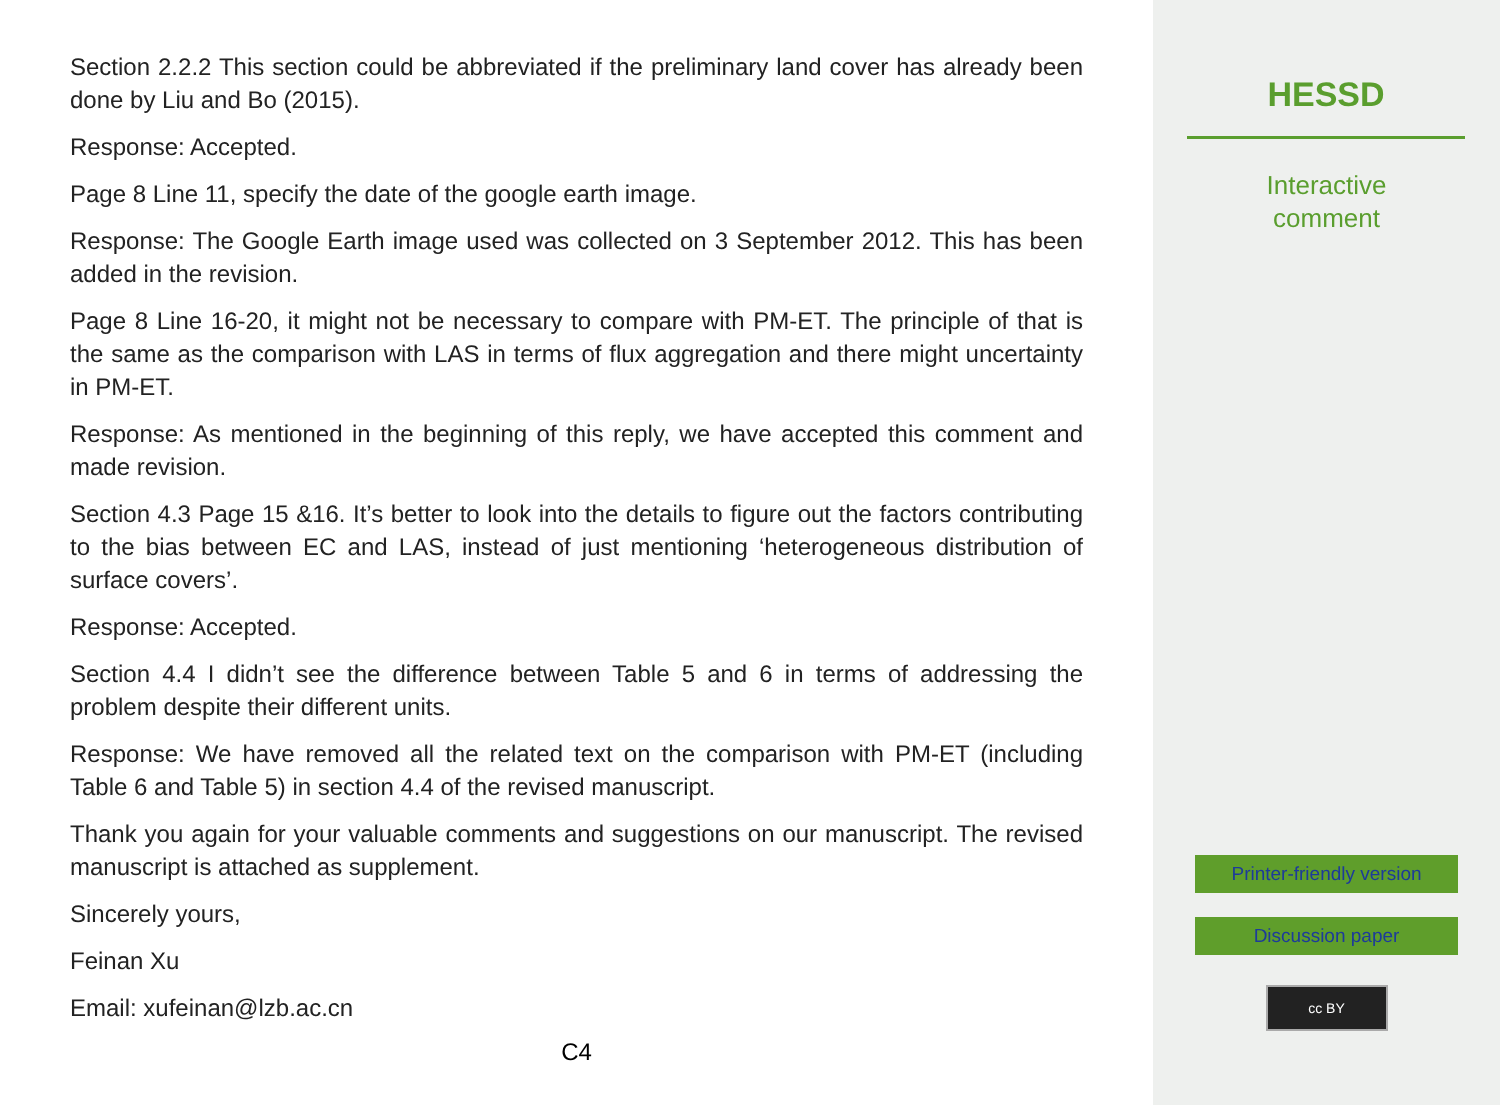Section 2.2.2 This section could be abbreviated if the preliminary land cover has already been done by Liu and Bo (2015).
Response: Accepted.
Page 8 Line 11, specify the date of the google earth image.
Response: The Google Earth image used was collected on 3 September 2012. This has been added in the revision.
Page 8 Line 16-20, it might not be necessary to compare with PM-ET. The principle of that is the same as the comparison with LAS in terms of flux aggregation and there might uncertainty in PM-ET.
Response: As mentioned in the beginning of this reply, we have accepted this comment and made revision.
Section 4.3 Page 15 &16. It’s better to look into the details to figure out the factors contributing to the bias between EC and LAS, instead of just mentioning ‘heterogeneous distribution of surface covers’.
Response: Accepted.
Section 4.4 I didn’t see the difference between Table 5 and 6 in terms of addressing the problem despite their different units.
Response: We have removed all the related text on the comparison with PM-ET (including Table 6 and Table 5) in section 4.4 of the revised manuscript.
Thank you again for your valuable comments and suggestions on our manuscript. The revised manuscript is attached as supplement.
Sincerely yours,
Feinan Xu
Email: xufeinan@lzb.ac.cn
C4
HESSD
Interactive
comment
Printer-friendly version
Discussion paper
cc BY